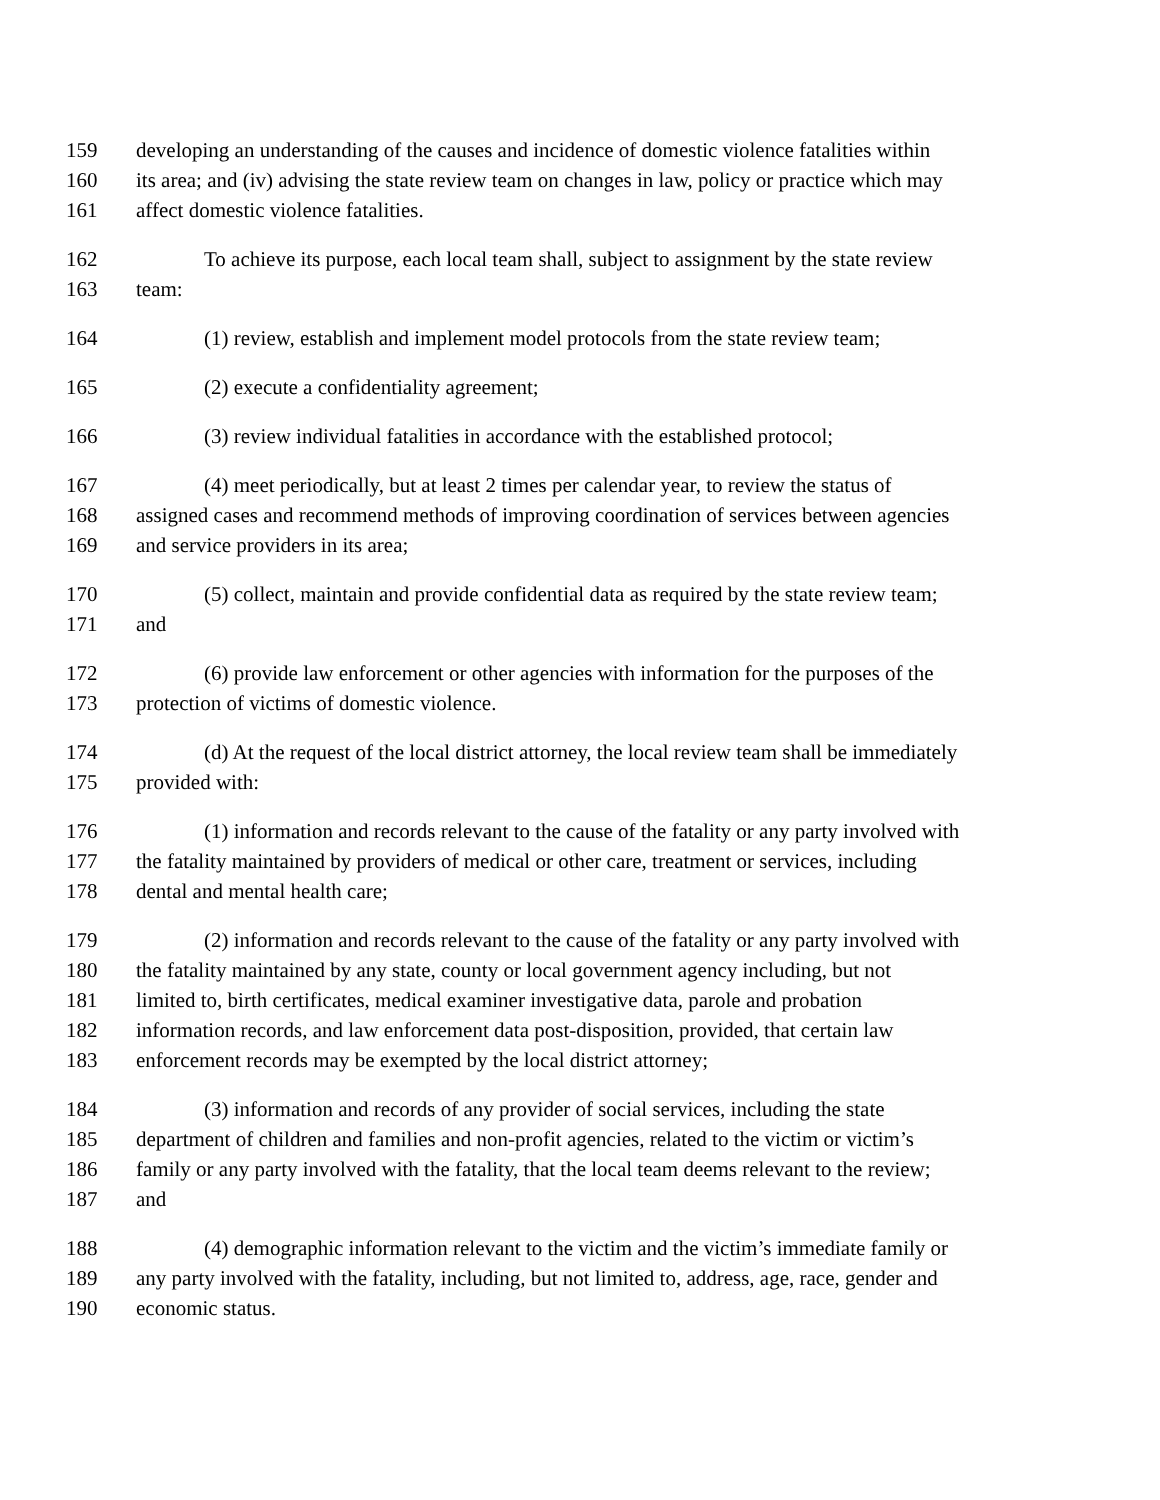159 developing an understanding of the causes and incidence of domestic violence fatalities within
160 its area; and (iv) advising the state review team on changes in law, policy or practice which may
161 affect domestic violence fatalities.
162 To achieve its purpose, each local team shall, subject to assignment by the state review
163 team:
164 (1) review, establish and implement model protocols from the state review team;
165 (2) execute a confidentiality agreement;
166 (3) review individual fatalities in accordance with the established protocol;
167 (4) meet periodically, but at least 2 times per calendar year, to review the status of
168 assigned cases and recommend methods of improving coordination of services between agencies
169 and service providers in its area;
170 (5) collect, maintain and provide confidential data as required by the state review team;
171 and
172 (6) provide law enforcement or other agencies with information for the purposes of the
173 protection of victims of domestic violence.
174 (d) At the request of the local district attorney, the local review team shall be immediately
175 provided with:
176 (1) information and records relevant to the cause of the fatality or any party involved with
177 the fatality maintained by providers of medical or other care, treatment or services, including
178 dental and mental health care;
179 (2) information and records relevant to the cause of the fatality or any party involved with
180 the fatality maintained by any state, county or local government agency including, but not
181 limited to, birth certificates, medical examiner investigative data, parole and probation
182 information records, and law enforcement data post-disposition, provided, that certain law
183 enforcement records may be exempted by the local district attorney;
184 (3) information and records of any provider of social services, including the state
185 department of children and families and non-profit agencies, related to the victim or victim’s
186 family or any party involved with the fatality, that the local team deems relevant to the review;
187 and
188 (4) demographic information relevant to the victim and the victim’s immediate family or
189 any party involved with the fatality, including, but not limited to, address, age, race, gender and
190 economic status.